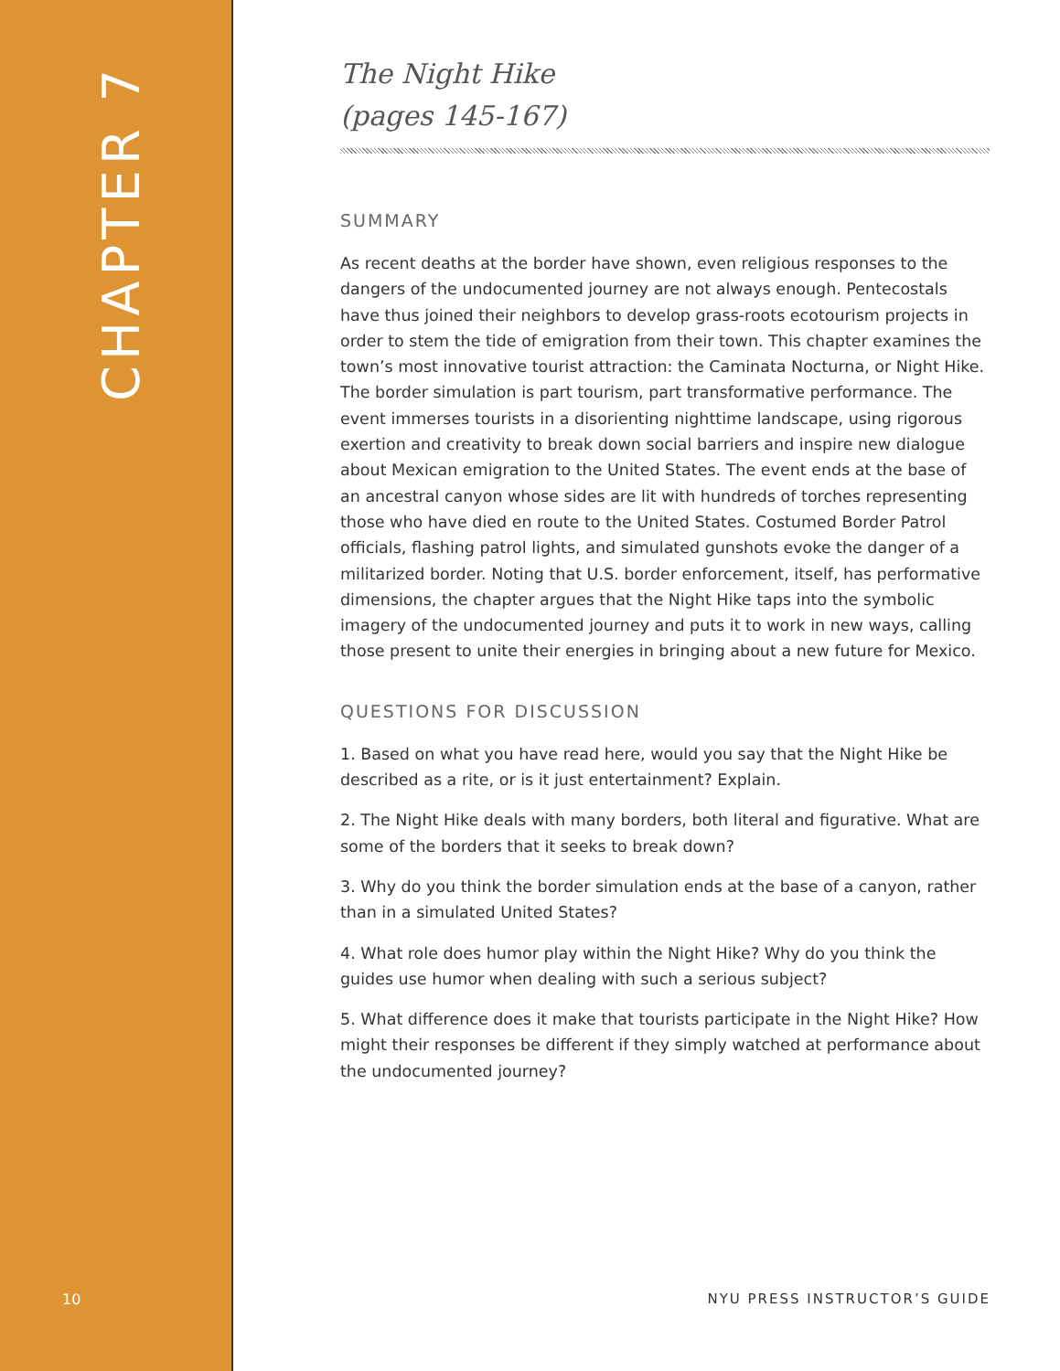CHAPTER 7
10
The Night Hike
(pages 145-167)
SUMMARY
As recent deaths at the border have shown, even religious responses to the dangers of the undocumented journey are not always enough. Pentecostals have thus joined their neighbors to develop grass-roots ecotourism projects in order to stem the tide of emigration from their town. This chapter examines the town’s most innovative tourist attraction: the Caminata Nocturna, or Night Hike. The border simulation is part tourism, part transformative performance. The event immerses tourists in a disorienting nighttime landscape, using rigorous exertion and creativity to break down social barriers and inspire new dialogue about Mexican emigration to the United States. The event ends at the base of an ancestral canyon whose sides are lit with hundreds of torches representing those who have died en route to the United States. Costumed Border Patrol officials, flashing patrol lights, and simulated gunshots evoke the danger of a militarized border. Noting that U.S. border enforcement, itself, has performative dimensions, the chapter argues that the Night Hike taps into the symbolic imagery of the undocumented journey and puts it to work in new ways, calling those present to unite their energies in bringing about a new future for Mexico.
QUESTIONS FOR DISCUSSION
1. Based on what you have read here, would you say that the Night Hike be described as a rite, or is it just entertainment? Explain.
2. The Night Hike deals with many borders, both literal and figurative. What are some of the borders that it seeks to break down?
3. Why do you think the border simulation ends at the base of a canyon, rather than in a simulated United States?
4. What role does humor play within the Night Hike? Why do you think the guides use humor when dealing with such a serious subject?
5. What difference does it make that tourists participate in the Night Hike? How might their responses be different if they simply watched at performance about the undocumented journey?
NYU PRESS INSTRUCTOR’S GUIDE